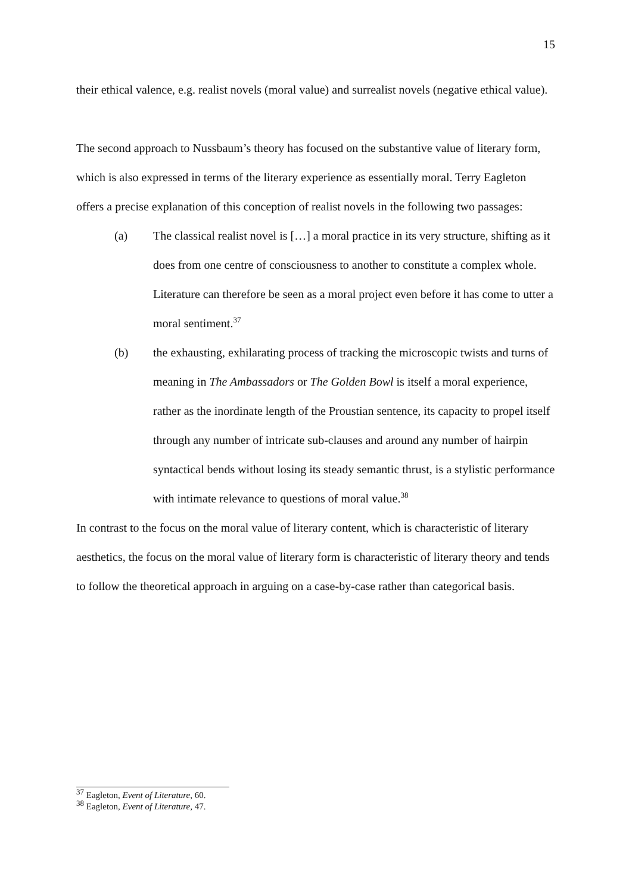15
their ethical valence, e.g. realist novels (moral value) and surrealist novels (negative ethical value).
The second approach to Nussbaum’s theory has focused on the substantive value of literary form, which is also expressed in terms of the literary experience as essentially moral. Terry Eagleton offers a precise explanation of this conception of realist novels in the following two passages:
(a) The classical realist novel is […] a moral practice in its very structure, shifting as it does from one centre of consciousness to another to constitute a complex whole. Literature can therefore be seen as a moral project even before it has come to utter a moral sentiment.<sup>37</sup>
(b) the exhausting, exhilarating process of tracking the microscopic twists and turns of meaning in The Ambassadors or The Golden Bowl is itself a moral experience, rather as the inordinate length of the Proustian sentence, its capacity to propel itself through any number of intricate sub-clauses and around any number of hairpin syntactical bends without losing its steady semantic thrust, is a stylistic performance with intimate relevance to questions of moral value.<sup>38</sup>
In contrast to the focus on the moral value of literary content, which is characteristic of literary aesthetics, the focus on the moral value of literary form is characteristic of literary theory and tends to follow the theoretical approach in arguing on a case-by-case rather than categorical basis.
<sup>37</sup> Eagleton, Event of Literature, 60.
<sup>38</sup> Eagleton, Event of Literature, 47.